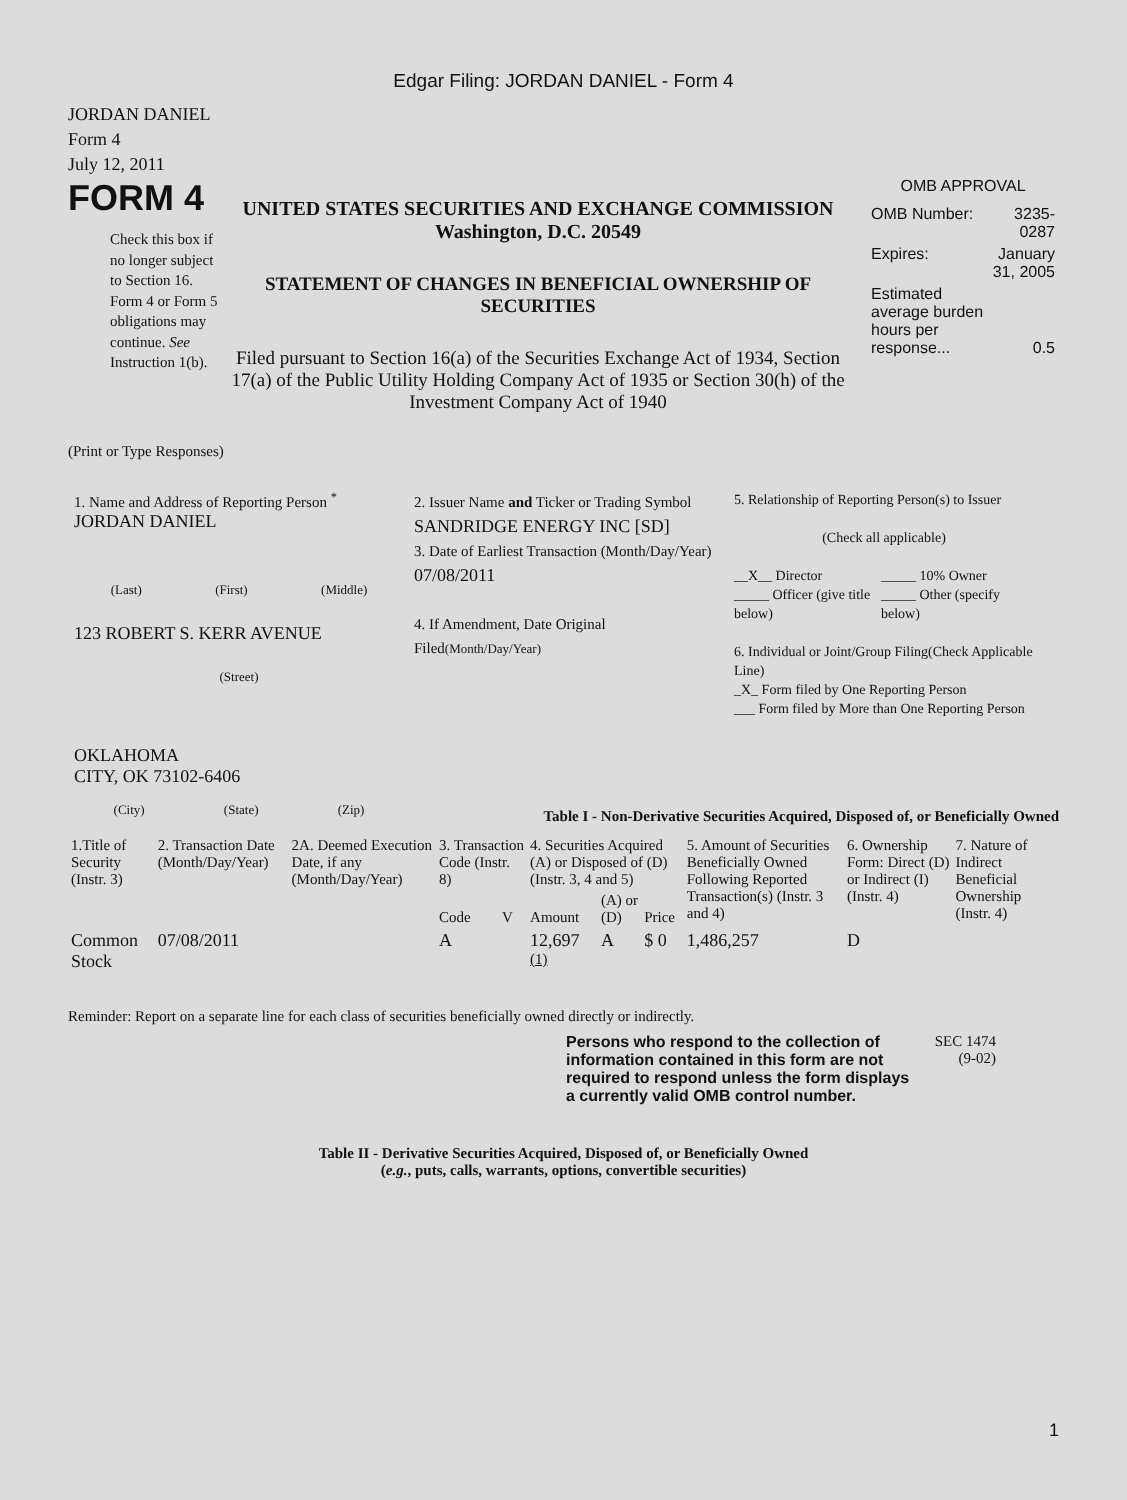Edgar Filing: JORDAN DANIEL - Form 4
JORDAN DANIEL
Form 4
July 12, 2011
FORM 4
Check this box if no longer subject to Section 16. Form 4 or Form 5 obligations may continue. See Instruction 1(b).
UNITED STATES SECURITIES AND EXCHANGE COMMISSION
Washington, D.C. 20549
STATEMENT OF CHANGES IN BENEFICIAL OWNERSHIP OF SECURITIES
Filed pursuant to Section 16(a) of the Securities Exchange Act of 1934, Section 17(a) of the Public Utility Holding Company Act of 1935 or Section 30(h) of the Investment Company Act of 1940
OMB APPROVAL
| OMB Number: | 3235-0287 |
| Expires: | January 31, 2005 |
| Estimated average burden hours per response... | 0.5 |
(Print or Type Responses)
1. Name and Address of Reporting Person <sup>*</sup>
JORDAN DANIEL
(Last) (First) (Middle)
123 ROBERT S. KERR AVENUE
(Street)
OKLAHOMA
CITY, OK 73102-6406
(City) (State) (Zip)
2. Issuer Name and Ticker or Trading Symbol
SANDRIDGE ENERGY INC [SD]
3. Date of Earliest Transaction (Month/Day/Year)
07/08/2011
4. If Amendment, Date Original Filed(Month/Day/Year)
5. Relationship of Reporting Person(s) to Issuer
(Check all applicable)
__X__ Director
_____ Officer (give title below)
_____ 10% Owner
_____ Other (specify below)
6. Individual or Joint/Group Filing(Check Applicable Line)
_X_ Form filed by One Reporting Person
___ Form filed by More than One Reporting Person
Table I - Non-Derivative Securities Acquired, Disposed of, or Beneficially Owned
| 1.Title of Security (Instr. 3) | 2. Transaction Date (Month/Day/Year) | 2A. Deemed Execution Date, if any (Month/Day/Year) | 3. Transaction Code (Instr. 8) | | 4. Securities Acquired (A) or Disposed of (D) (Instr. 3, 4 and 5) | | | 5. Amount of Securities Beneficially Owned Following Reported Transaction(s) (Instr. 3 and 4) | 6. Ownership Form: Direct (D) or Indirect (I) (Instr. 4) | 7. Nature of Indirect Beneficial Ownership (Instr. 4) |
| --- | --- | --- | --- | --- | --- | --- | --- | --- | --- | --- |
| | | | Code | V | Amount | (A) or (D) | Price | | | |
| Common Stock | 07/08/2011 | | A | | 12,697 <sup>(1)</sup> | A | $ 0 | 1,486,257 | D | |
Reminder: Report on a separate line for each class of securities beneficially owned directly or indirectly.
Persons who respond to the collection of information contained in this form are not required to respond unless the form displays a currently valid OMB control number.
SEC 1474
(9-02)
Table II - Derivative Securities Acquired, Disposed of, or Beneficially Owned
(e.g., puts, calls, warrants, options, convertible securities)
1